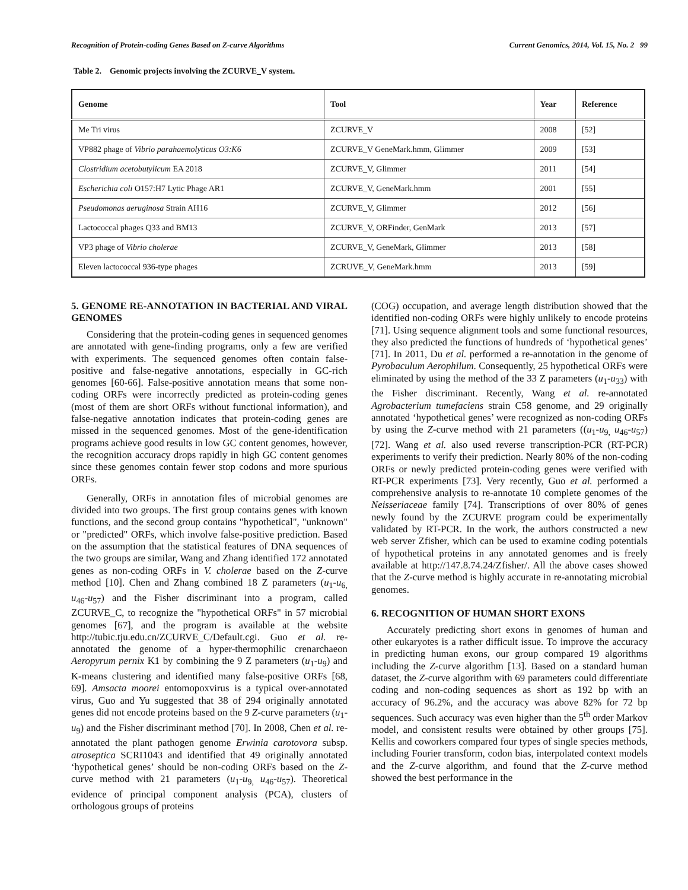Recognition of Protein-coding Genes Based on Z-curve Algorithms Current Genomics, 2014, Vol. 15, No. 2 99
Table 2. Genomic projects involving the ZCURVE_V system.
| Genome | Tool | Year | Reference |
| --- | --- | --- | --- |
| Me Tri virus | ZCURVE_V | 2008 | [52] |
| VP882 phage of Vibrio parahaemolyticus O3:K6 | ZCURVE_V GeneMark.hmm, Glimmer | 2009 | [53] |
| Clostridium acetobutylicum EA 2018 | ZCURVE_V, Glimmer | 2011 | [54] |
| Escherichia coli O157:H7 Lytic Phage AR1 | ZCURVE_V, GeneMark.hmm | 2001 | [55] |
| Pseudomonas aeruginosa Strain AH16 | ZCURVE_V, Glimmer | 2012 | [56] |
| Lactococcal phages Q33 and BM13 | ZCURVE_V, ORFinder, GenMark | 2013 | [57] |
| VP3 phage of Vibrio cholerae | ZCURVE_V, GeneMark, Glimmer | 2013 | [58] |
| Eleven lactococcal 936-type phages | ZCRUVE_V, GeneMark.hmm | 2013 | [59] |
5. GENOME RE-ANNOTATION IN BACTERIAL AND VIRAL GENOMES
Considering that the protein-coding genes in sequenced genomes are annotated with gene-finding programs, only a few are verified with experiments. The sequenced genomes often contain false-positive and false-negative annotations, especially in GC-rich genomes [60-66]. False-positive annotation means that some non-coding ORFs were incorrectly predicted as protein-coding genes (most of them are short ORFs without functional information), and false-negative annotation indicates that protein-coding genes are missed in the sequenced genomes. Most of the gene-identification programs achieve good results in low GC content genomes, however, the recognition accuracy drops rapidly in high GC content genomes since these genomes contain fewer stop codons and more spurious ORFs.
Generally, ORFs in annotation files of microbial genomes are divided into two groups. The first group contains genes with known functions, and the second group contains "hypothetical", "unknown" or "predicted" ORFs, which involve false-positive prediction. Based on the assumption that the statistical features of DNA sequences of the two groups are similar, Wang and Zhang identified 172 annotated genes as non-coding ORFs in V. cholerae based on the Z-curve method [10]. Chen and Zhang combined 18 Z parameters (u<sub>1</sub>-u<sub>6,</sub> u<sub>46</sub>-u<sub>57</sub>) and the Fisher discriminant into a program, called ZCURVE_C, to recognize the "hypothetical ORFs" in 57 microbial genomes [67], and the program is available at the website http://tubic.tju.edu.cn/ZCURVE_C/Default.cgi. Guo et al. re-annotated the genome of a hyper-thermophilic crenarchaeon Aeropyrum pernix K1 by combining the 9 Z parameters (u<sub>1</sub>-u<sub>9</sub>) and K-means clustering and identified many false-positive ORFs [68, 69]. Amsacta moorei entomopoxvirus is a typical over-annotated virus, Guo and Yu suggested that 38 of 294 originally annotated genes did not encode proteins based on the 9 Z-curve parameters (u<sub>1</sub>-u<sub>9</sub>) and the Fisher discriminant method [70]. In 2008, Chen et al. re-annotated the plant pathogen genome Erwinia carotovora subsp. atroseptica SCRI1043 and identified that 49 originally annotated ‘hypothetical genes’ should be non-coding ORFs based on the Z-curve method with 21 parameters (u<sub>1</sub>-u<sub>9,</sub> u<sub>46</sub>-u<sub>57</sub>). Theoretical evidence of principal component analysis (PCA), clusters of orthologous groups of proteins
(COG) occupation, and average length distribution showed that the identified non-coding ORFs were highly unlikely to encode proteins [71]. Using sequence alignment tools and some functional resources, they also predicted the functions of hundreds of ‘hypothetical genes’ [71]. In 2011, Du et al. performed a re-annotation in the genome of Pyrobaculum Aerophilum. Consequently, 25 hypothetical ORFs were eliminated by using the method of the 33 Z parameters (u<sub>1</sub>-u<sub>33</sub>) with the Fisher discriminant. Recently, Wang et al. re-annotated Agrobacterium tumefaciens strain C58 genome, and 29 originally annotated ‘hypothetical genes’ were recognized as non-coding ORFs by using the Z-curve method with 21 parameters ((u<sub>1</sub>-u<sub>9,</sub> u<sub>46</sub>-u<sub>57</sub>) [72]. Wang et al. also used reverse transcription-PCR (RT-PCR) experiments to verify their prediction. Nearly 80% of the non-coding ORFs or newly predicted protein-coding genes were verified with RT-PCR experiments [73]. Very recently, Guo et al. performed a comprehensive analysis to re-annotate 10 complete genomes of the Neisseriaceae family [74]. Transcriptions of over 80% of genes newly found by the ZCURVE program could be experimentally validated by RT-PCR. In the work, the authors constructed a new web server Zfisher, which can be used to examine coding potentials of hypothetical proteins in any annotated genomes and is freely available at http://147.8.74.24/Zfisher/. All the above cases showed that the Z-curve method is highly accurate in re-annotating microbial genomes.
6. RECOGNITION OF HUMAN SHORT EXONS
Accurately predicting short exons in genomes of human and other eukaryotes is a rather difficult issue. To improve the accuracy in predicting human exons, our group compared 19 algorithms including the Z-curve algorithm [13]. Based on a standard human dataset, the Z-curve algorithm with 69 parameters could differentiate coding and non-coding sequences as short as 192 bp with an accuracy of 96.2%, and the accuracy was above 82% for 72 bp sequences. Such accuracy was even higher than the 5<sup>th</sup> order Markov model, and consistent results were obtained by other groups [75]. Kellis and coworkers compared four types of single species methods, including Fourier transform, codon bias, interpolated context models and the Z-curve algorithm, and found that the Z-curve method showed the best performance in the